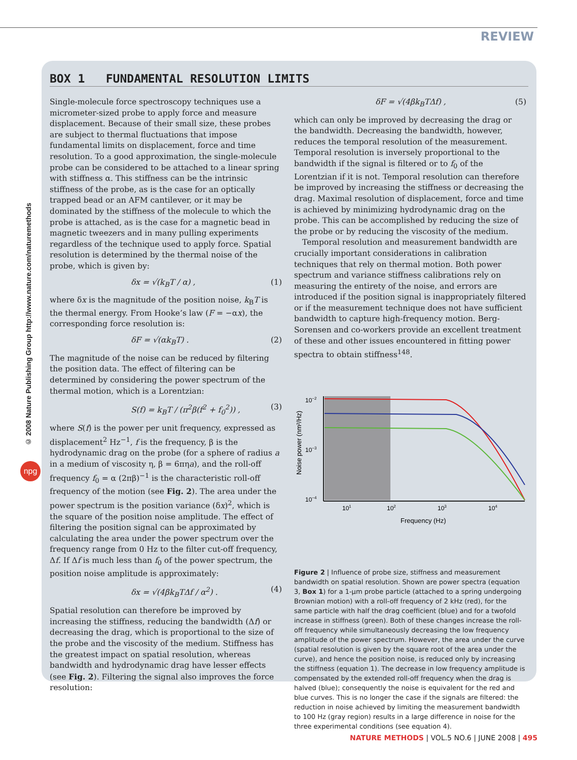REVIEW
© 2008 Nature Publishing Group http://www.nature.com/naturemethods
npg
BOX 1 FUNDAMENTAL RESOLUTION LIMITS
Single-molecule force spectroscopy techniques use a micrometer-sized probe to apply force and measure displacement. Because of their small size, these probes are subject to thermal fluctuations that impose fundamental limits on displacement, force and time resolution. To a good approximation, the single-molecule probe can be considered to be attached to a linear spring with stiffness α. This stiffness can be the intrinsic stiffness of the probe, as is the case for an optically trapped bead or an AFM cantilever, or it may be dominated by the stiffness of the molecule to which the probe is attached, as is the case for a magnetic bead in magnetic tweezers and in many pulling experiments regardless of the technique used to apply force. Spatial resolution is determined by the thermal noise of the probe, which is given by:
δx = √(k<sub>B</sub>T / α) , (1)
where δx is the magnitude of the position noise, k<sub>B</sub>T is the thermal energy. From Hooke’s law (F = −αx), the corresponding force resolution is:
δF = √(αk<sub>B</sub>T) . (2)
The magnitude of the noise can be reduced by filtering the position data. The effect of filtering can be determined by considering the power spectrum of the thermal motion, which is a Lorentzian:
S(f) = k<sub>B</sub>T / (π<sup>2</sup>β(f<sup>2</sup> + f<sub>0</sub><sup>2</sup>)) , (3)
where S(f) is the power per unit frequency, expressed as displacement<sup>2</sup> Hz<sup>−1</sup>, f is the frequency, β is the hydrodynamic drag on the probe (for a sphere of radius a in a medium of viscosity η, β = 6πηa), and the roll-off frequency f<sub>0</sub> = α (2πβ)<sup>−1</sup> is the characteristic roll-off frequency of the motion (see Fig. 2). The area under the power spectrum is the position variance (δx)<sup>2</sup>, which is the square of the position noise amplitude. The effect of filtering the position signal can be approximated by calculating the area under the power spectrum over the frequency range from 0 Hz to the filter cut-off frequency, Δf. If Δf is much less than f<sub>0</sub> of the power spectrum, the position noise amplitude is approximately:
δx = √(4βk<sub>B</sub>TΔf / α<sup>2</sup>) . (4)
Spatial resolution can therefore be improved by increasing the stiffness, reducing the bandwidth (Δf) or decreasing the drag, which is proportional to the size of the probe and the viscosity of the medium. Stiffness has the greatest impact on spatial resolution, whereas bandwidth and hydrodynamic drag have lesser effects (see Fig. 2). Filtering the signal also improves the force resolution:
δF = √(4βk<sub>B</sub>TΔf) , (5)
which can only be improved by decreasing the drag or the bandwidth. Decreasing the bandwidth, however, reduces the temporal resolution of the measurement. Temporal resolution is inversely proportional to the bandwidth if the signal is filtered or to f<sub>0</sub> of the Lorentzian if it is not. Temporal resolution can therefore be improved by increasing the stiffness or decreasing the drag. Maximal resolution of displacement, force and time is achieved by minimizing hydrodynamic drag on the probe. This can be accomplished by reducing the size of the probe or by reducing the viscosity of the medium.
Temporal resolution and measurement bandwidth are crucially important considerations in calibration techniques that rely on thermal motion. Both power spectrum and variance stiffness calibrations rely on measuring the entirety of the noise, and errors are introduced if the position signal is inappropriately filtered or if the measurement technique does not have sufficient bandwidth to capture high-frequency motion. Berg-Sorensen and co-workers provide an excellent treatment of these and other issues encountered in fitting power spectra to obtain stiffness<sup>148</sup>.
10−2
10−3
10−4
101
102
103
104
Frequency (Hz)
Noise power (nm²/Hz)
Figure 2 | Influence of probe size, stiffness and measurement bandwidth on spatial resolution. Shown are power spectra (equation 3, Box 1) for a 1-µm probe particle (attached to a spring undergoing Brownian motion) with a roll-off frequency of 2 kHz (red), for the same particle with half the drag coefficient (blue) and for a twofold increase in stiffness (green). Both of these changes increase the roll-off frequency while simultaneously decreasing the low frequency amplitude of the power spectrum. However, the area under the curve (spatial resolution is given by the square root of the area under the curve), and hence the position noise, is reduced only by increasing the stiffness (equation 1). The decrease in low frequency amplitude is compensated by the extended roll-off frequency when the drag is halved (blue); consequently the noise is equivalent for the red and blue curves. This is no longer the case if the signals are filtered: the reduction in noise achieved by limiting the measurement bandwidth to 100 Hz (gray region) results in a large difference in noise for the three experimental conditions (see equation 4).
NATURE METHODS | VOL.5 NO.6 | JUNE 2008 | 495